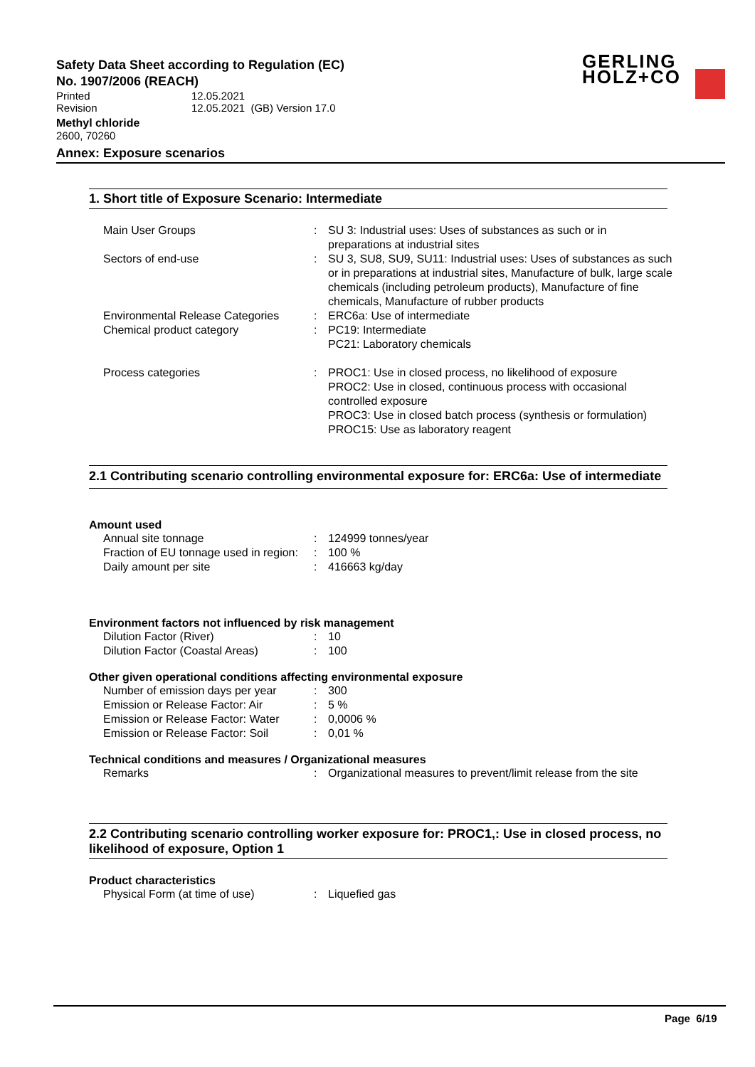GERLING
HOLZ+CO
Safety Data Sheet according to Regulation (EC)
No. 1907/2006 (REACH)
| Printed | 12.05.2021 |
| Revision | 12.05.2021 (GB) Version 17.0 |
Methyl chloride
2600, 70260
Annex: Exposure scenarios
1. Short title of Exposure Scenario: Intermediate
| Main User Groups | : | SU 3: Industrial uses: Uses of substances as such or in preparations at industrial sites |
| Sectors of end-use | : | SU 3, SU8, SU9, SU11: Industrial uses: Uses of substances as such or in preparations at industrial sites, Manufacture of bulk, large scale chemicals (including petroleum products), Manufacture of fine chemicals, Manufacture of rubber products |
| Environmental Release Categories | : | ERC6a: Use of intermediate |
| Chemical product category | : | PC19: Intermediate PC21: Laboratory chemicals |
| Process categories | : | PROC1: Use in closed process, no likelihood of exposure PROC2: Use in closed, continuous process with occasional controlled exposure PROC3: Use in closed batch process (synthesis or formulation) PROC15: Use as laboratory reagent |
2.1 Contributing scenario controlling environmental exposure for: ERC6a: Use of intermediate
Amount used
| Annual site tonnage | : | 124999 tonnes/year |
| Fraction of EU tonnage used in region: | : | 100 % |
| Daily amount per site | : | 416663 kg/day |
Environment factors not influenced by risk management
| Dilution Factor (River) | : | 10 |
| Dilution Factor (Coastal Areas) | : | 100 |
Other given operational conditions affecting environmental exposure
| Number of emission days per year | : | 300 |
| Emission or Release Factor: Air | : | 5 % |
| Emission or Release Factor: Water | : | 0,0006 % |
| Emission or Release Factor: Soil | : | 0,01 % |
Technical conditions and measures / Organizational measures
| Remarks | : | Organizational measures to prevent/limit release from the site |
2.2 Contributing scenario controlling worker exposure for: PROC1,: Use in closed process, no likelihood of exposure, Option 1
Product characteristics
| Physical Form (at time of use) | : | Liquefied gas |
Page 6/19